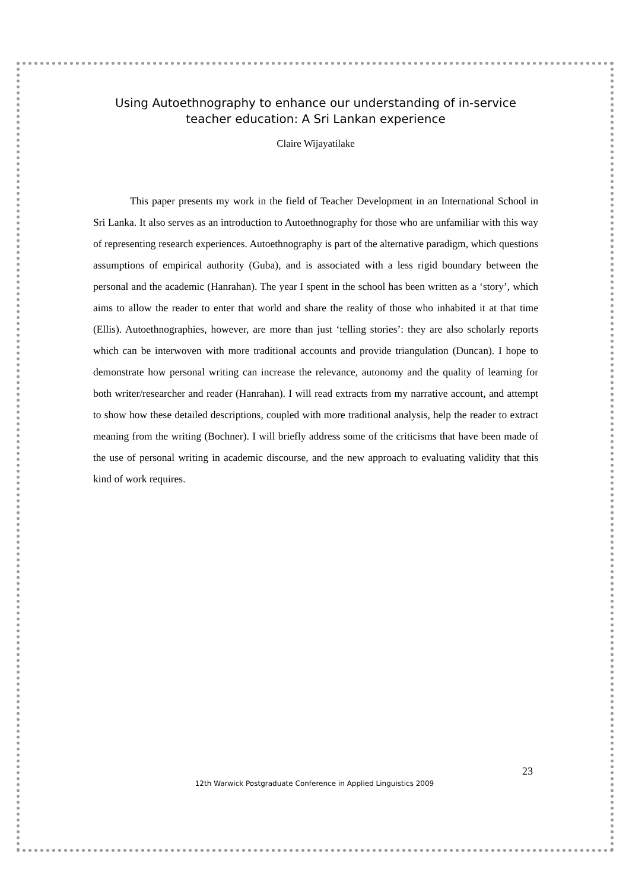Using Autoethnography to enhance our understanding of in-service teacher education: A Sri Lankan experience
Claire Wijayatilake
This paper presents my work in the field of Teacher Development in an International School in Sri Lanka. It also serves as an introduction to Autoethnography for those who are unfamiliar with this way of representing research experiences. Autoethnography is part of the alternative paradigm, which questions assumptions of empirical authority (Guba), and is associated with a less rigid boundary between the personal and the academic (Hanrahan). The year I spent in the school has been written as a ‘story’, which aims to allow the reader to enter that world and share the reality of those who inhabited it at that time (Ellis). Autoethnographies, however, are more than just ‘telling stories’: they are also scholarly reports which can be interwoven with more traditional accounts and provide triangulation (Duncan). I hope to demonstrate how personal writing can increase the relevance, autonomy and the quality of learning for both writer/researcher and reader (Hanrahan). I will read extracts from my narrative account, and attempt to show how these detailed descriptions, coupled with more traditional analysis, help the reader to extract meaning from the writing (Bochner). I will briefly address some of the criticisms that have been made of the use of personal writing in academic discourse, and the new approach to evaluating validity that this kind of work requires.
23
12th Warwick Postgraduate Conference in Applied Linguistics 2009